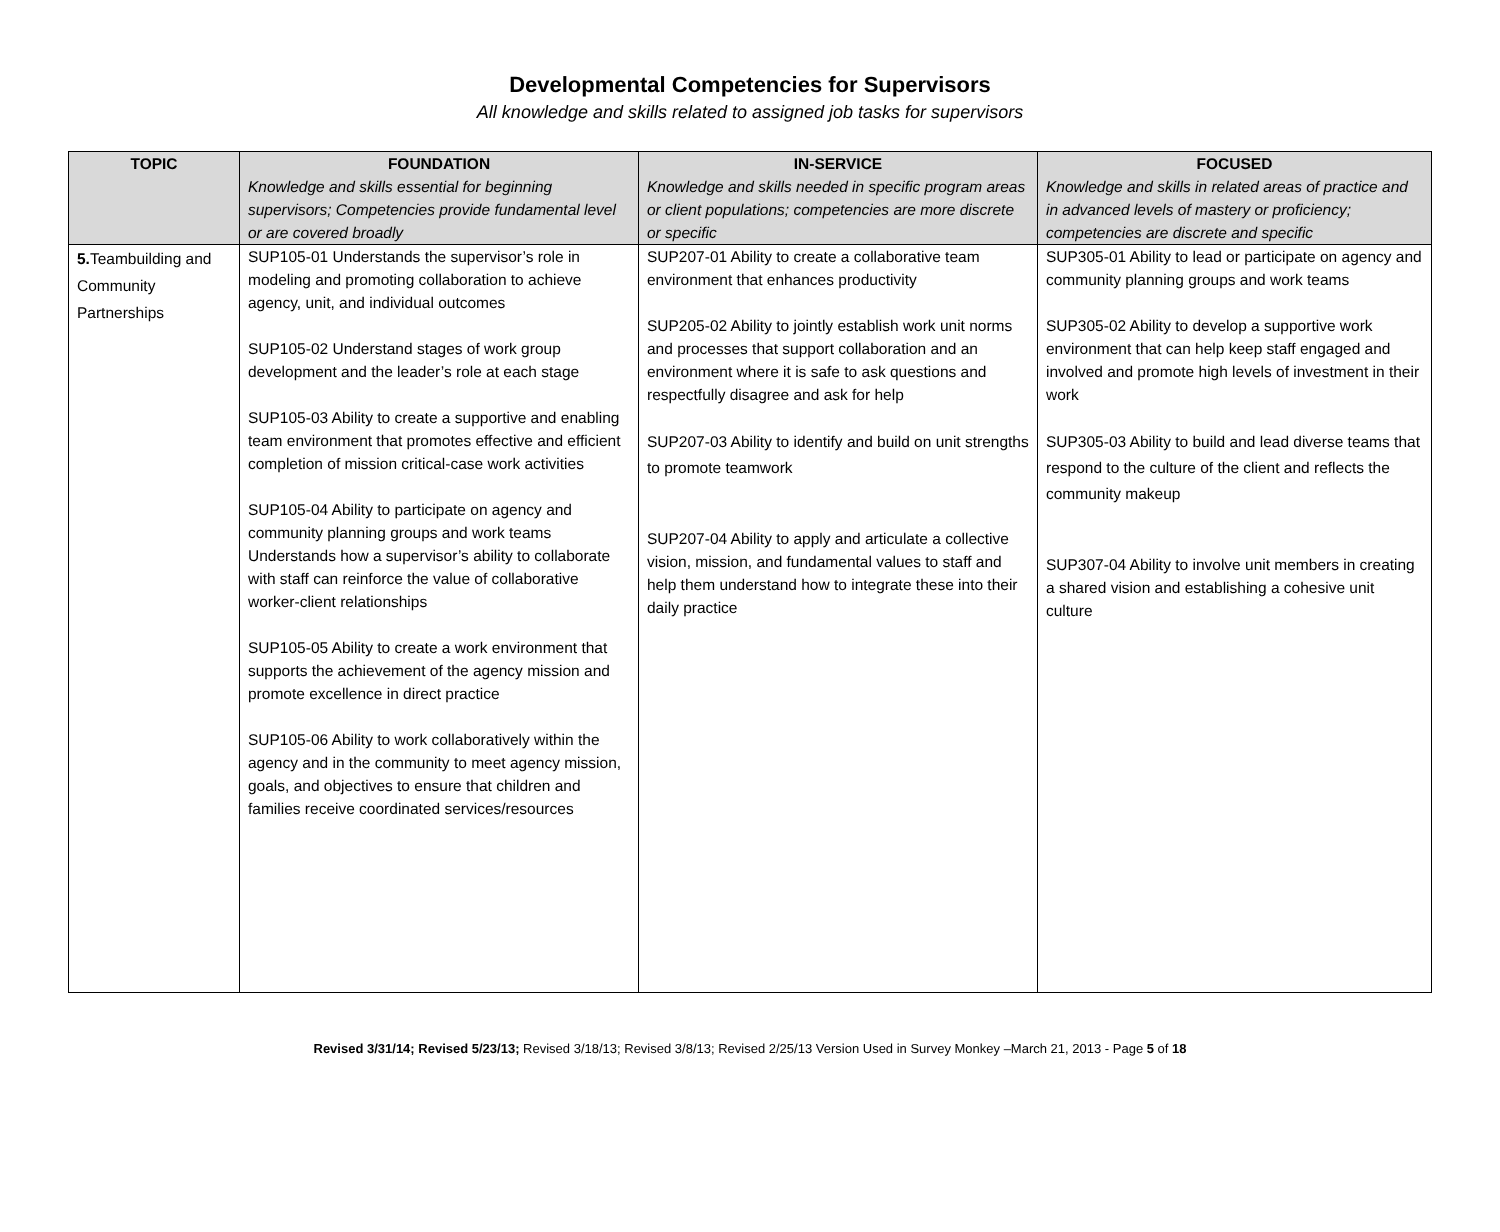Developmental Competencies for Supervisors
All knowledge and skills related to assigned job tasks for supervisors
| TOPIC | FOUNDATION Knowledge and skills essential for beginning supervisors; Competencies provide fundamental level or are covered broadly | IN-SERVICE Knowledge and skills needed in specific program areas or client populations; competencies are more discrete or specific | FOCUSED Knowledge and skills in related areas of practice and in advanced levels of mastery or proficiency; competencies are discrete and specific |
| --- | --- | --- | --- |
| 5. Teambuilding and Community Partnerships | SUP105-01 Understands the supervisor’s role in modeling and promoting collaboration to achieve agency, unit, and individual outcomes SUP105-02 Understand stages of work group development and the leader’s role at each stage SUP105-03 Ability to create a supportive and enabling team environment that promotes effective and efficient completion of mission critical-case work activities SUP105-04 Ability to participate on agency and community planning groups and work teams Understands how a supervisor’s ability to collaborate with staff can reinforce the value of collaborative worker-client relationships SUP105-05 Ability to create a work environment that supports the achievement of the agency mission and promote excellence in direct practice SUP105-06 Ability to work collaboratively within the agency and in the community to meet agency mission, goals, and objectives to ensure that children and families receive coordinated services/resources | SUP207-01 Ability to create a collaborative team environment that enhances productivity SUP205-02 Ability to jointly establish work unit norms and processes that support collaboration and an environment where it is safe to ask questions and respectfully disagree and ask for help SUP207-03 Ability to identify and build on unit strengths to promote teamwork SUP207-04 Ability to apply and articulate a collective vision, mission, and fundamental values to staff and help them understand how to integrate these into their daily practice | SUP305-01 Ability to lead or participate on agency and community planning groups and work teams SUP305-02 Ability to develop a supportive work environment that can help keep staff engaged and involved and promote high levels of investment in their work SUP305-03 Ability to build and lead diverse teams that respond to the culture of the client and reflects the community makeup SUP307-04 Ability to involve unit members in creating a shared vision and establishing a cohesive unit culture |
Revised 3/31/14; Revised 5/23/13; Revised 3/18/13; Revised 3/8/13; Revised 2/25/13 Version Used in Survey Monkey –March 21, 2013 - Page 5 of 18